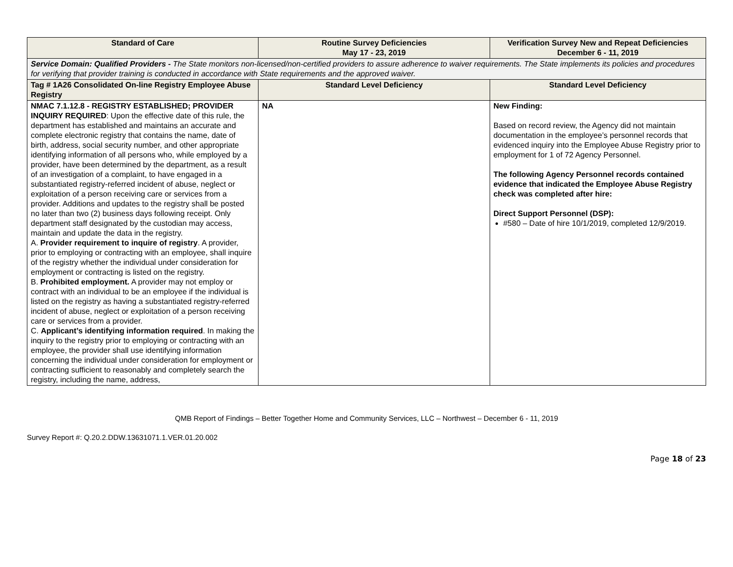| Standard of Care | Routine Survey Deficiencies May 17 - 23, 2019 | Verification Survey New and Repeat Deficiencies December 6 - 11, 2019 |
| --- | --- | --- |
| Service Domain: Qualified Providers - The State monitors non-licensed/non-certified providers to assure adherence to waiver requirements. The State implements its policies and procedures for verifying that provider training is conducted in accordance with State requirements and the approved waiver. | | |
| Tag # 1A26 Consolidated On-line Registry Employee Abuse Registry | Standard Level Deficiency | Standard Level Deficiency |
| NMAC 7.1.12.8 - REGISTRY ESTABLISHED; PROVIDER INQUIRY REQUIRED : Upon the effective date of this rule, the department has established and maintains an accurate and complete electronic registry that contains the name, date of birth, address, social security number, and other appropriate identifying information of all persons who, while employed by a provider, have been determined by the department, as a result of an investigation of a complaint, to have engaged in a substantiated registry-referred incident of abuse, neglect or exploitation of a person receiving care or services from a provider. Additions and updates to the registry shall be posted no later than two (2) business days following receipt. Only department staff designated by the custodian may access, maintain and update the data in the registry. A. Provider requirement to inquire of registry . A provider, prior to employing or contracting with an employee, shall inquire of the registry whether the individual under consideration for employment or contracting is listed on the registry. B. Prohibited employment. A provider may not employ or contract with an individual to be an employee if the individual is listed on the registry as having a substantiated registry-referred incident of abuse, neglect or exploitation of a person receiving care or services from a provider. C. Applicant’s identifying information required . In making the inquiry to the registry prior to employing or contracting with an employee, the provider shall use identifying information concerning the individual under consideration for employment or contracting sufficient to reasonably and completely search the registry, including the name, address, | NA | New Finding: Based on record review, the Agency did not maintain documentation in the employee’s personnel records that evidenced inquiry into the Employee Abuse Registry prior to employment for 1 of 72 Agency Personnel. The following Agency Personnel records contained evidence that indicated the Employee Abuse Registry check was completed after hire: Direct Support Personnel (DSP): #580 – Date of hire 10/1/2019, completed 12/9/2019. |
QMB Report of Findings – Better Together Home and Community Services, LLC – Northwest – December 6 - 11, 2019
Survey Report #: Q.20.2.DDW.13631071.1.VER.01.20.002
Page 18 of 23